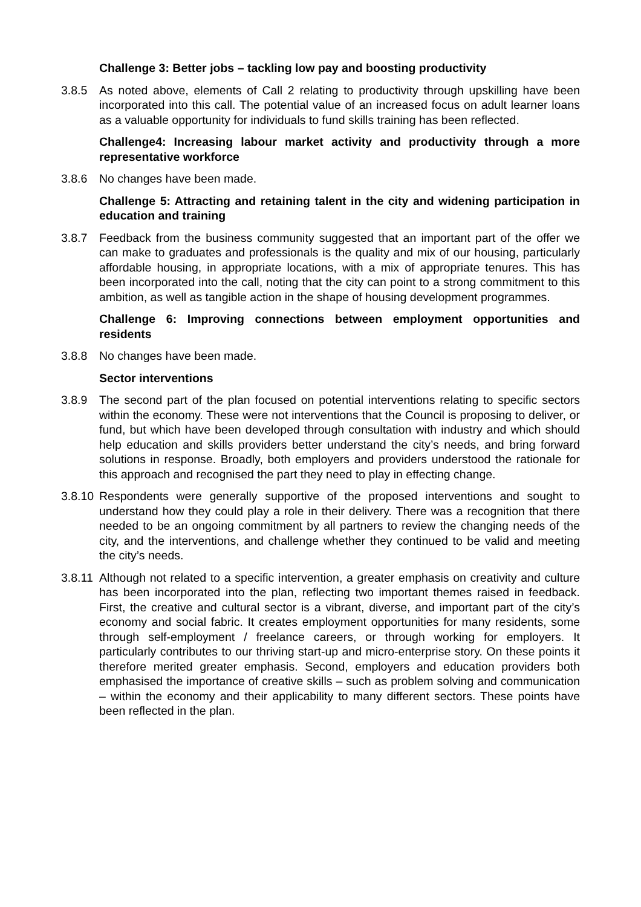Challenge 3: Better jobs – tackling low pay and boosting productivity
3.8.5 As noted above, elements of Call 2 relating to productivity through upskilling have been incorporated into this call. The potential value of an increased focus on adult learner loans as a valuable opportunity for individuals to fund skills training has been reflected.
Challenge4: Increasing labour market activity and productivity through a more representative workforce
3.8.6 No changes have been made.
Challenge 5: Attracting and retaining talent in the city and widening participation in education and training
3.8.7 Feedback from the business community suggested that an important part of the offer we can make to graduates and professionals is the quality and mix of our housing, particularly affordable housing, in appropriate locations, with a mix of appropriate tenures. This has been incorporated into the call, noting that the city can point to a strong commitment to this ambition, as well as tangible action in the shape of housing development programmes.
Challenge 6: Improving connections between employment opportunities and residents
3.8.8 No changes have been made.
Sector interventions
3.8.9 The second part of the plan focused on potential interventions relating to specific sectors within the economy. These were not interventions that the Council is proposing to deliver, or fund, but which have been developed through consultation with industry and which should help education and skills providers better understand the city’s needs, and bring forward solutions in response. Broadly, both employers and providers understood the rationale for this approach and recognised the part they need to play in effecting change.
3.8.10
Respondents were generally supportive of the proposed interventions and sought to understand how they could play a role in their delivery. There was a recognition that there needed to be an ongoing commitment by all partners to review the changing needs of the city, and the interventions, and challenge whether they continued to be valid and meeting the city’s needs.
3.8.11
Although not related to a specific intervention, a greater emphasis on creativity and culture has been incorporated into the plan, reflecting two important themes raised in feedback. First, the creative and cultural sector is a vibrant, diverse, and important part of the city’s economy and social fabric. It creates employment opportunities for many residents, some through self-employment / freelance careers, or through working for employers. It particularly contributes to our thriving start-up and micro-enterprise story. On these points it therefore merited greater emphasis. Second, employers and education providers both emphasised the importance of creative skills – such as problem solving and communication – within the economy and their applicability to many different sectors. These points have been reflected in the plan.